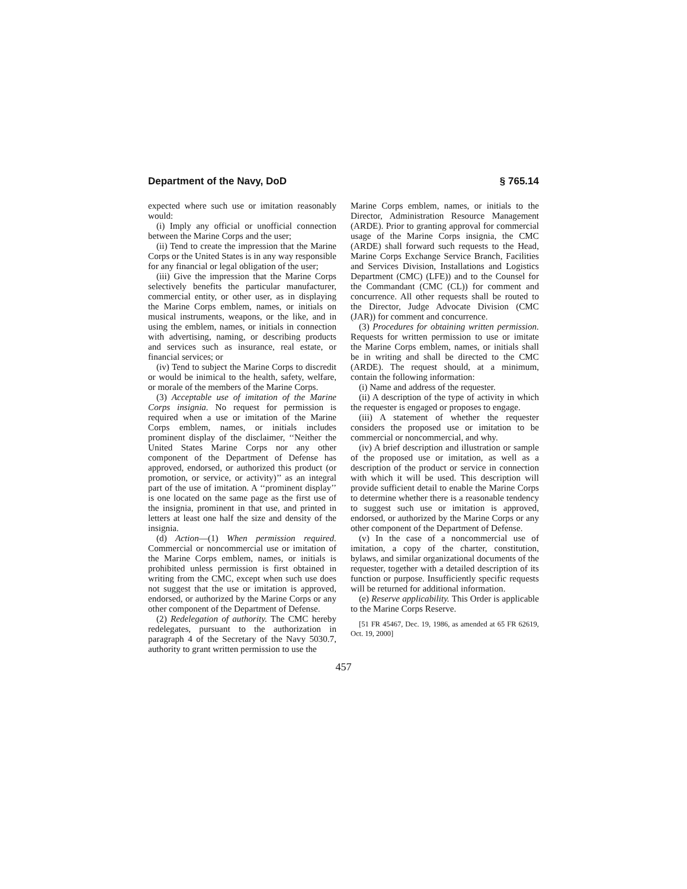Department of the Navy, DoD § 765.14
expected where such use or imitation reasonably would:
(i) Imply any official or unofficial connection between the Marine Corps and the user;
(ii) Tend to create the impression that the Marine Corps or the United States is in any way responsible for any financial or legal obligation of the user;
(iii) Give the impression that the Marine Corps selectively benefits the particular manufacturer, commercial entity, or other user, as in displaying the Marine Corps emblem, names, or initials on musical instruments, weapons, or the like, and in using the emblem, names, or initials in connection with advertising, naming, or describing products and services such as insurance, real estate, or financial services; or
(iv) Tend to subject the Marine Corps to discredit or would be inimical to the health, safety, welfare, or morale of the members of the Marine Corps.
(3) Acceptable use of imitation of the Marine Corps insignia. No request for permission is required when a use or imitation of the Marine Corps emblem, names, or initials includes prominent display of the disclaimer, ‘‘Neither the United States Marine Corps nor any other component of the Department of Defense has approved, endorsed, or authorized this product (or promotion, or service, or activity)’’ as an integral part of the use of imitation. A ‘‘prominent display’’ is one located on the same page as the first use of the insignia, prominent in that use, and printed in letters at least one half the size and density of the insignia.
(d) Action—(1) When permission required. Commercial or noncommercial use or imitation of the Marine Corps emblem, names, or initials is prohibited unless permission is first obtained in writing from the CMC, except when such use does not suggest that the use or imitation is approved, endorsed, or authorized by the Marine Corps or any other component of the Department of Defense.
(2) Redelegation of authority. The CMC hereby redelegates, pursuant to the authorization in paragraph 4 of the Secretary of the Navy 5030.7, authority to grant written permission to use the
Marine Corps emblem, names, or initials to the Director, Administration Resource Management (ARDE). Prior to granting approval for commercial usage of the Marine Corps insignia, the CMC (ARDE) shall forward such requests to the Head, Marine Corps Exchange Service Branch, Facilities and Services Division, Installations and Logistics Department (CMC) (LFE)) and to the Counsel for the Commandant (CMC (CL)) for comment and concurrence. All other requests shall be routed to the Director, Judge Advocate Division (CMC (JAR)) for comment and concurrence.
(3) Procedures for obtaining written permission. Requests for written permission to use or imitate the Marine Corps emblem, names, or initials shall be in writing and shall be directed to the CMC (ARDE). The request should, at a minimum, contain the following information:
(i) Name and address of the requester.
(ii) A description of the type of activity in which the requester is engaged or proposes to engage.
(iii) A statement of whether the requester considers the proposed use or imitation to be commercial or noncommercial, and why.
(iv) A brief description and illustration or sample of the proposed use or imitation, as well as a description of the product or service in connection with which it will be used. This description will provide sufficient detail to enable the Marine Corps to determine whether there is a reasonable tendency to suggest such use or imitation is approved, endorsed, or authorized by the Marine Corps or any other component of the Department of Defense.
(v) In the case of a noncommercial use of imitation, a copy of the charter, constitution, bylaws, and similar organizational documents of the requester, together with a detailed description of its function or purpose. Insufficiently specific requests will be returned for additional information.
(e) Reserve applicability. This Order is applicable to the Marine Corps Reserve.
[51 FR 45467, Dec. 19, 1986, as amended at 65 FR 62619, Oct. 19, 2000]
457